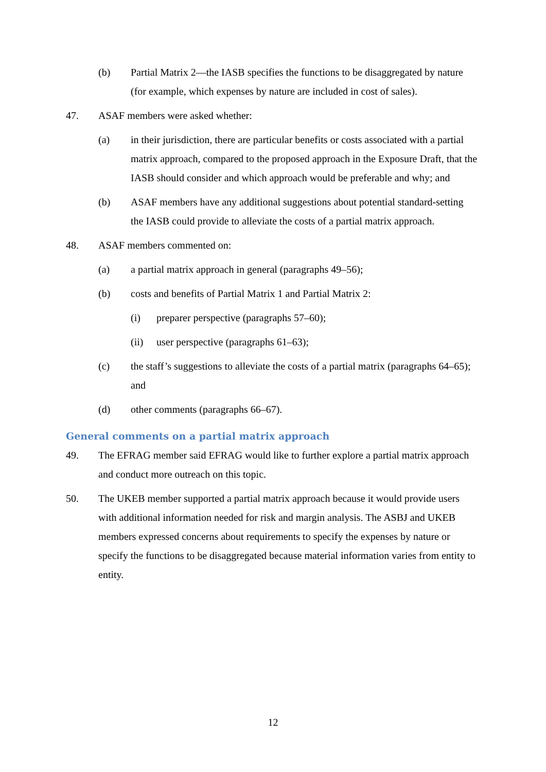(b) Partial Matrix 2—the IASB specifies the functions to be disaggregated by nature (for example, which expenses by nature are included in cost of sales).
47. ASAF members were asked whether:
(a) in their jurisdiction, there are particular benefits or costs associated with a partial matrix approach, compared to the proposed approach in the Exposure Draft, that the IASB should consider and which approach would be preferable and why; and
(b) ASAF members have any additional suggestions about potential standard-setting the IASB could provide to alleviate the costs of a partial matrix approach.
48. ASAF members commented on:
(a) a partial matrix approach in general (paragraphs 49–56);
(b) costs and benefits of Partial Matrix 1 and Partial Matrix 2:
(i) preparer perspective (paragraphs 57–60);
(ii) user perspective (paragraphs 61–63);
(c) the staff’s suggestions to alleviate the costs of a partial matrix (paragraphs 64–65); and
(d) other comments (paragraphs 66–67).
General comments on a partial matrix approach
49. The EFRAG member said EFRAG would like to further explore a partial matrix approach and conduct more outreach on this topic.
50. The UKEB member supported a partial matrix approach because it would provide users with additional information needed for risk and margin analysis. The ASBJ and UKEB members expressed concerns about requirements to specify the expenses by nature or specify the functions to be disaggregated because material information varies from entity to entity.
12